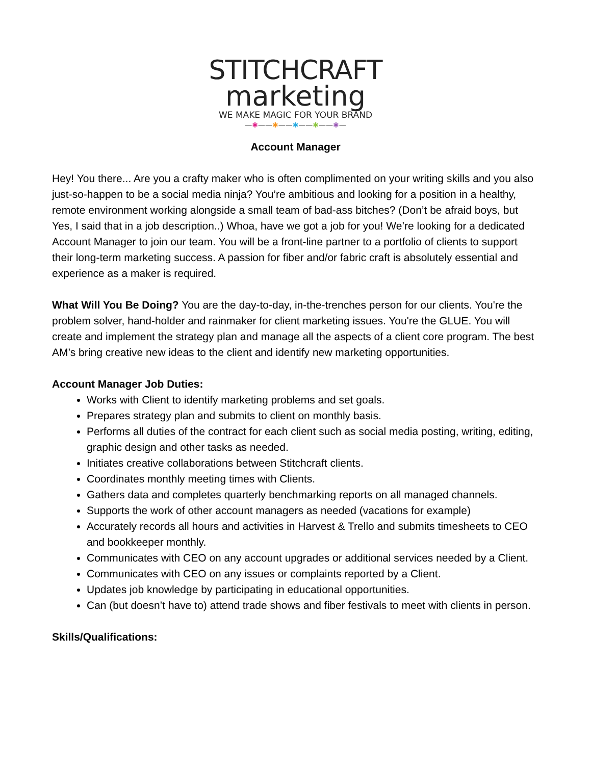STITCHCRAFT
marketing
WE MAKE MAGIC FOR YOUR BRAND
—✱——✱——✱——✱——✱—
Account Manager
Hey! You there... Are you a crafty maker who is often complimented on your writing skills and you also just-so-happen to be a social media ninja? You’re ambitious and looking for a position in a healthy, remote environment working alongside a small team of bad-ass bitches? (Don’t be afraid boys, but Yes, I said that in a job description..) Whoa, have we got a job for you! We’re looking for a dedicated Account Manager to join our team. You will be a front-line partner to a portfolio of clients to support their long-term marketing success. A passion for fiber and/or fabric craft is absolutely essential and experience as a maker is required.
What Will You Be Doing? You are the day-to-day, in-the-trenches person for our clients. You're the problem solver, hand-holder and rainmaker for client marketing issues. You're the GLUE. You will create and implement the strategy plan and manage all the aspects of a client core program. The best AM’s bring creative new ideas to the client and identify new marketing opportunities.
Account Manager Job Duties:
Works with Client to identify marketing problems and set goals.
Prepares strategy plan and submits to client on monthly basis.
Performs all duties of the contract for each client such as social media posting, writing, editing, graphic design and other tasks as needed.
Initiates creative collaborations between Stitchcraft clients.
Coordinates monthly meeting times with Clients.
Gathers data and completes quarterly benchmarking reports on all managed channels.
Supports the work of other account managers as needed (vacations for example)
Accurately records all hours and activities in Harvest & Trello and submits timesheets to CEO and bookkeeper monthly.
Communicates with CEO on any account upgrades or additional services needed by a Client.
Communicates with CEO on any issues or complaints reported by a Client.
Updates job knowledge by participating in educational opportunities.
Can (but doesn’t have to) attend trade shows and fiber festivals to meet with clients in person.
Skills/Qualifications: